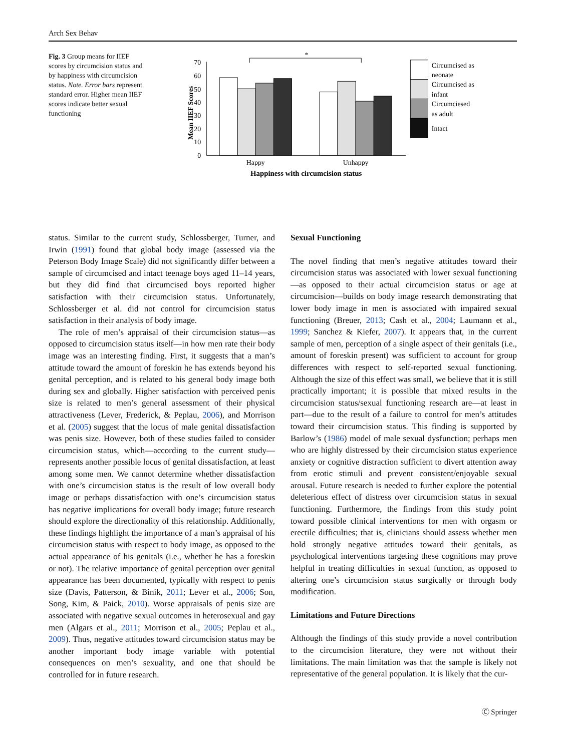Arch Sex Behav
Fig. 3 Group means for IIEF scores by circumcision status and by happiness with circumcision status. Note. Error bars represent standard error. Higher mean IIEF scores indicate better sexual functioning
Mean IIEF Scores
70
60
50
40
30
20
10
0
*
Happy
Unhappy
Happiness with circumcision status
Circumcised as
neonate
Circumcised as
infant
Circumciesed
as adult
Intact
status. Similar to the current study, Schlossberger, Turner, and Irwin (1991) found that global body image (assessed via the Peterson Body Image Scale) did not significantly differ between a sample of circumcised and intact teenage boys aged 11–14 years, but they did find that circumcised boys reported higher satisfaction with their circumcision status. Unfortunately, Schlossberger et al. did not control for circumcision status satisfaction in their analysis of body image.
The role of men’s appraisal of their circumcision status—as opposed to circumcision status itself—in how men rate their body image was an interesting finding. First, it suggests that a man’s attitude toward the amount of foreskin he has extends beyond his genital perception, and is related to his general body image both during sex and globally. Higher satisfaction with perceived penis size is related to men’s general assessment of their physical attractiveness (Lever, Frederick, & Peplau, 2006), and Morrison et al. (2005) suggest that the locus of male genital dissatisfaction was penis size. However, both of these studies failed to consider circumcision status, which—according to the current study—represents another possible locus of genital dissatisfaction, at least among some men. We cannot determine whether dissatisfaction with one’s circumcision status is the result of low overall body image or perhaps dissatisfaction with one’s circumcision status has negative implications for overall body image; future research should explore the directionality of this relationship. Additionally, these findings highlight the importance of a man’s appraisal of his circumcision status with respect to body image, as opposed to the actual appearance of his genitals (i.e., whether he has a foreskin or not). The relative importance of genital perception over genital appearance has been documented, typically with respect to penis size (Davis, Patterson, & Binik, 2011; Lever et al., 2006; Son, Song, Kim, & Paick, 2010). Worse appraisals of penis size are associated with negative sexual outcomes in heterosexual and gay men (Algars et al., 2011; Morrison et al., 2005; Peplau et al., 2009). Thus, negative attitudes toward circumcision status may be another important body image variable with potential consequences on men’s sexuality, and one that should be controlled for in future research.
Sexual Functioning
The novel finding that men’s negative attitudes toward their circumcision status was associated with lower sexual functioning—as opposed to their actual circumcision status or age at circumcision—builds on body image research demonstrating that lower body image in men is associated with impaired sexual functioning (Breuer, 2013; Cash et al., 2004; Laumann et al., 1999; Sanchez & Kiefer, 2007). It appears that, in the current sample of men, perception of a single aspect of their genitals (i.e., amount of foreskin present) was sufficient to account for group differences with respect to self-reported sexual functioning. Although the size of this effect was small, we believe that it is still practically important; it is possible that mixed results in the circumcision status/sexual functioning research are—at least in part—due to the result of a failure to control for men’s attitudes toward their circumcision status. This finding is supported by Barlow’s (1986) model of male sexual dysfunction; perhaps men who are highly distressed by their circumcision status experience anxiety or cognitive distraction sufficient to divert attention away from erotic stimuli and prevent consistent/enjoyable sexual arousal. Future research is needed to further explore the potential deleterious effect of distress over circumcision status in sexual functioning. Furthermore, the findings from this study point toward possible clinical interventions for men with orgasm or erectile difficulties; that is, clinicians should assess whether men hold strongly negative attitudes toward their genitals, as psychological interventions targeting these cognitions may prove helpful in treating difficulties in sexual function, as opposed to altering one’s circumcision status surgically or through body modification.
Limitations and Future Directions
Although the findings of this study provide a novel contribution to the circumcision literature, they were not without their limitations. The main limitation was that the sample is likely not representative of the general population. It is likely that the cur-
Ⓒ Springer